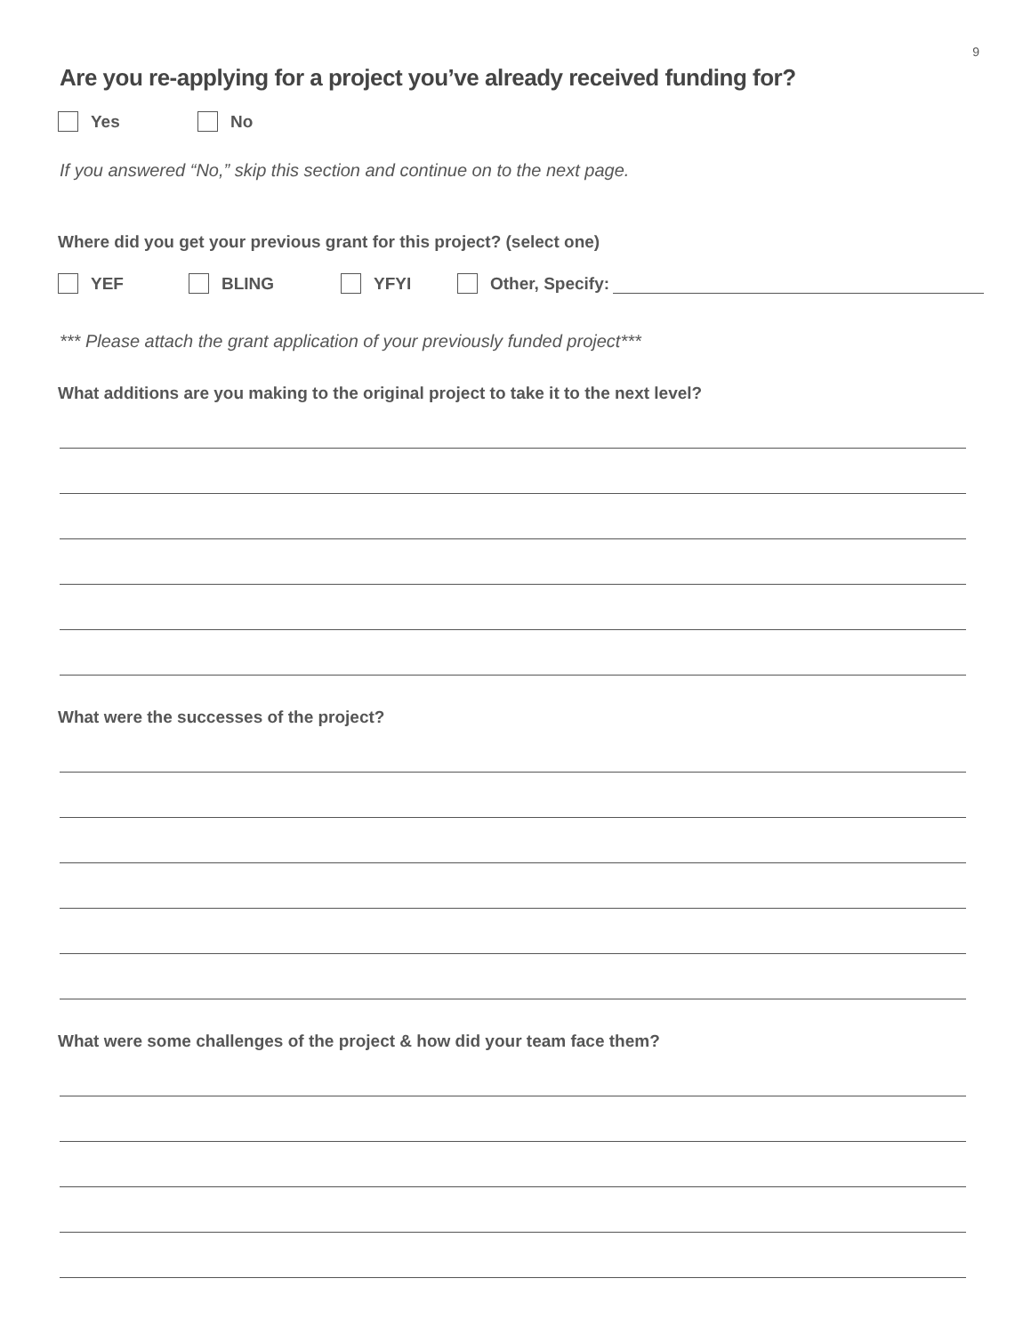9
Are you re-applying for a project you’ve already received funding for?
Yes No
If you answered “No,” skip this section and continue on to the next page.
Where did you get your previous grant for this project? (select one)
YEF BLING YFYI Other, Specify:
*** Please attach the grant application of your previously funded project***
What additions are you making to the original project to take it to the next level?
What were the successes of the project?
What were some challenges of the project & how did your team face them?